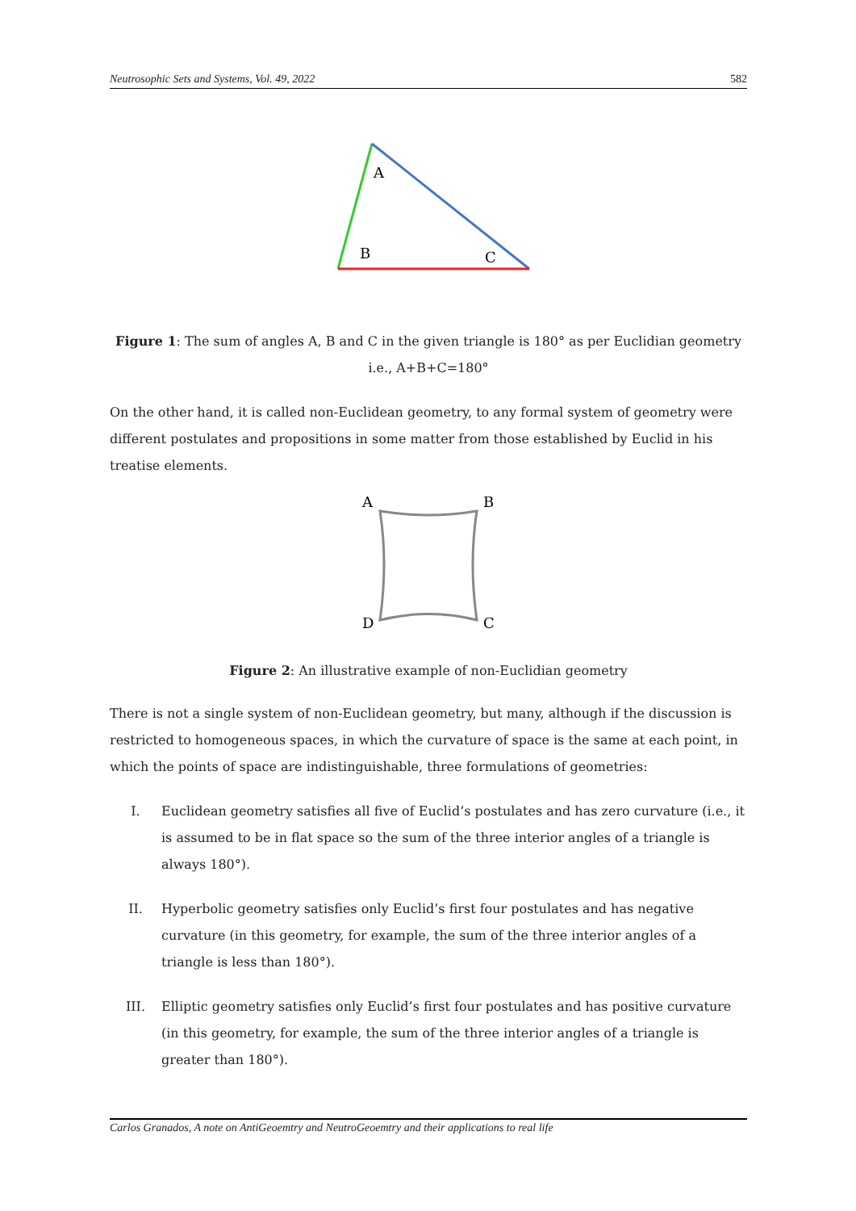Neutrosophic Sets and Systems, Vol. 49, 2022 582
A
B
C
Figure 1: The sum of angles A, B and C in the given triangle is 180° as per Euclidian geometry i.e., A+B+C=180°
On the other hand, it is called non-Euclidean geometry, to any formal system of geometry were different postulates and propositions in some matter from those established by Euclid in his treatise elements.
A
B
D
C
Figure 2: An illustrative example of non-Euclidian geometry
There is not a single system of non-Euclidean geometry, but many, although if the discussion is restricted to homogeneous spaces, in which the curvature of space is the same at each point, in which the points of space are indistinguishable, three formulations of geometries:
I. Euclidean geometry satisfies all five of Euclid’s postulates and has zero curvature (i.e., it is assumed to be in flat space so the sum of the three interior angles of a triangle is always 180°).
II. Hyperbolic geometry satisfies only Euclid’s first four postulates and has negative curvature (in this geometry, for example, the sum of the three interior angles of a triangle is less than 180°).
III. Elliptic geometry satisfies only Euclid’s first four postulates and has positive curvature (in this geometry, for example, the sum of the three interior angles of a triangle is greater than 180°).
Carlos Granados, A note on AntiGeoemtry and NeutroGeoemtry and their applications to real life